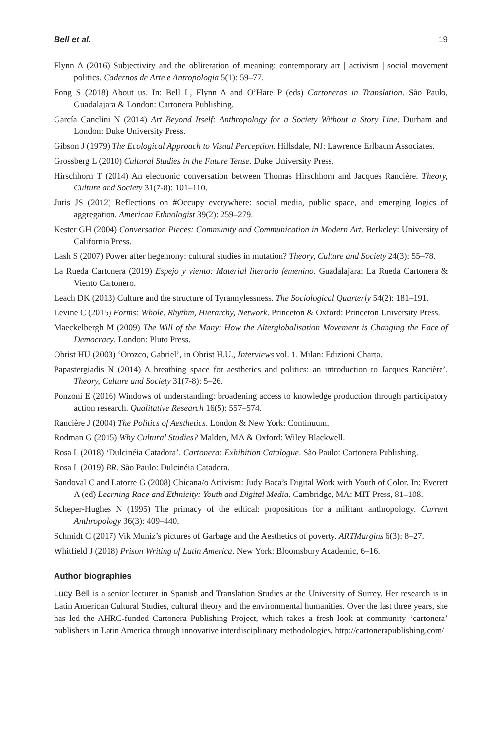Bell et al. 19
Flynn A (2016) Subjectivity and the obliteration of meaning: contemporary art | activism | social movement politics. Cadernos de Arte e Antropologia 5(1): 59–77.
Fong S (2018) About us. In: Bell L, Flynn A and O’Hare P (eds) Cartoneras in Translation. São Paulo, Guadalajara & London: Cartonera Publishing.
García Canclini N (2014) Art Beyond Itself: Anthropology for a Society Without a Story Line. Durham and London: Duke University Press.
Gibson J (1979) The Ecological Approach to Visual Perception. Hillsdale, NJ: Lawrence Erlbaum Associates.
Grossberg L (2010) Cultural Studies in the Future Tense. Duke University Press.
Hirschhorn T (2014) An electronic conversation between Thomas Hirschhorn and Jacques Rancière. Theory, Culture and Society 31(7-8): 101–110.
Juris JS (2012) Reflections on #Occupy everywhere: social media, public space, and emerging logics of aggregation. American Ethnologist 39(2): 259–279.
Kester GH (2004) Conversation Pieces: Community and Communication in Modern Art. Berkeley: University of California Press.
Lash S (2007) Power after hegemony: cultural studies in mutation? Theory, Culture and Society 24(3): 55–78.
La Rueda Cartonera (2019) Espejo y viento: Material literario femenino. Guadalajara: La Rueda Cartonera & Viento Cartonero.
Leach DK (2013) Culture and the structure of Tyrannylessness. The Sociological Quarterly 54(2): 181–191.
Levine C (2015) Forms: Whole, Rhythm, Hierarchy, Network. Princeton & Oxford: Princeton University Press.
Maeckelbergh M (2009) The Will of the Many: How the Alterglobalisation Movement is Changing the Face of Democracy. London: Pluto Press.
Obrist HU (2003) ‘Orozco, Gabriel’, in Obrist H.U., Interviews vol. 1. Milan: Edizioni Charta.
Papastergiadis N (2014) A breathing space for aesthetics and politics: an introduction to Jacques Rancière’. Theory, Culture and Society 31(7-8): 5–26.
Ponzoni E (2016) Windows of understanding: broadening access to knowledge production through participatory action research. Qualitative Research 16(5): 557–574.
Rancière J (2004) The Politics of Aesthetics. London & New York: Continuum.
Rodman G (2015) Why Cultural Studies? Malden, MA & Oxford: Wiley Blackwell.
Rosa L (2018) ‘Dulcinéia Catadora’. Cartonera: Exhibition Catalogue. São Paulo: Cartonera Publishing.
Rosa L (2019) BR. São Paulo: Dulcinéia Catadora.
Sandoval C and Latorre G (2008) Chicana/o Artivism: Judy Baca’s Digital Work with Youth of Color. In: Everett A (ed) Learning Race and Ethnicity: Youth and Digital Media. Cambridge, MA: MIT Press, 81–108.
Scheper-Hughes N (1995) The primacy of the ethical: propositions for a militant anthropology. Current Anthropology 36(3): 409–440.
Schmidt C (2017) Vik Muniz’s pictures of Garbage and the Aesthetics of poverty. ARTMargins 6(3): 8–27.
Whitfield J (2018) Prison Writing of Latin America. New York: Bloomsbury Academic, 6–16.
Author biographies
Lucy Bell is a senior lecturer in Spanish and Translation Studies at the University of Surrey. Her research is in Latin American Cultural Studies, cultural theory and the environmental humanities. Over the last three years, she has led the AHRC-funded Cartonera Publishing Project, which takes a fresh look at community ‘cartonera’ publishers in Latin America through innovative interdisciplinary methodologies. http://cartonerapublishing.com/